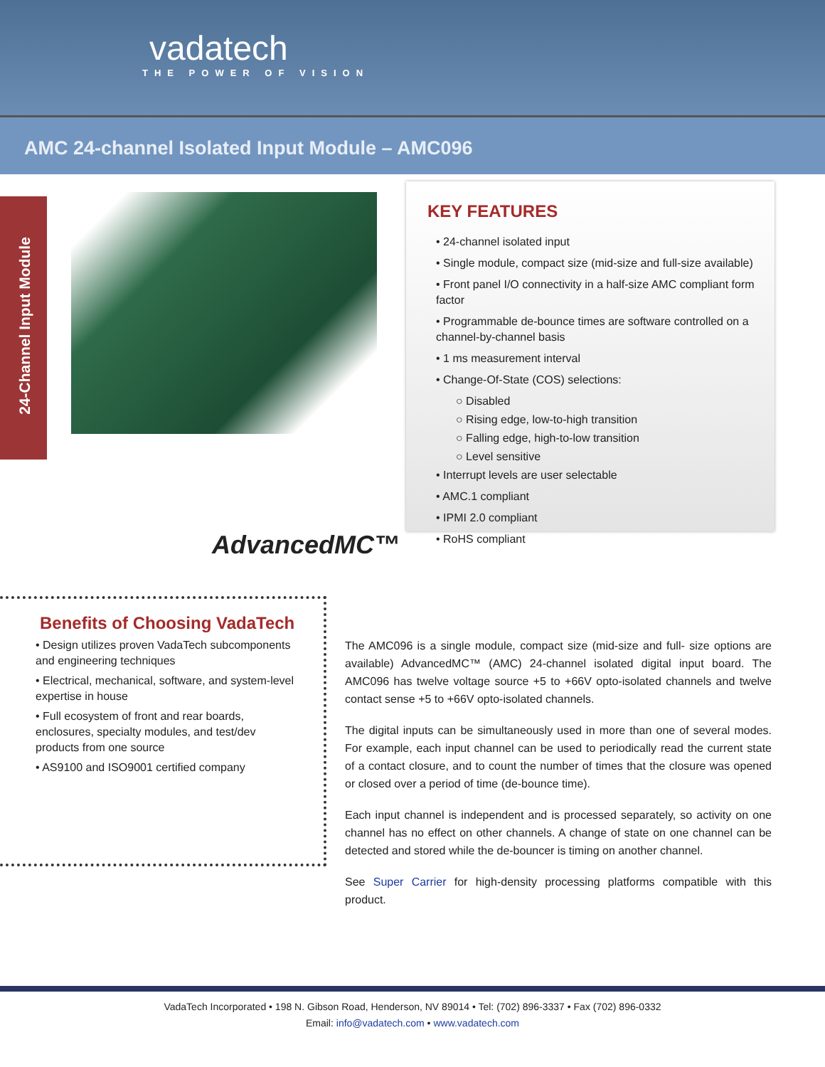vadatech
THE POWER OF VISION
AMC 24-channel Isolated Input Module – AMC096
24-Channel Input Module
AdvancedMC™
KEY FEATURES
• 24-channel isolated input
• Single module, compact size (mid-size and full-size available)
• Front panel I/O connectivity in a half-size AMC compliant form factor
• Programmable de-bounce times are software controlled on a channel-by-channel basis
• 1 ms measurement interval
• Change-Of-State (COS) selections:
○ Disabled
○ Rising edge, low-to-high transition
○ Falling edge, high-to-low transition
○ Level sensitive
• Interrupt levels are user selectable
• AMC.1 compliant
• IPMI 2.0 compliant
• RoHS compliant
Benefits of Choosing VadaTech
• Design utilizes proven VadaTech subcomponents and engineering techniques
• Electrical, mechanical, software, and system-level expertise in house
• Full ecosystem of front and rear boards, enclosures, specialty modules, and test/dev products from one source
• AS9100 and ISO9001 certified company
The AMC096 is a single module, compact size (mid-size and full- size options are available) AdvancedMC™ (AMC) 24-channel isolated digital input board. The AMC096 has twelve voltage source +5 to +66V opto-isolated channels and twelve contact sense +5 to +66V opto-isolated channels.
The digital inputs can be simultaneously used in more than one of several modes. For example, each input channel can be used to periodically read the current state of a contact closure, and to count the number of times that the closure was opened or closed over a period of time (de-bounce time).
Each input channel is independent and is processed separately, so activity on one channel has no effect on other channels. A change of state on one channel can be detected and stored while the de-bouncer is timing on another channel.
See Super Carrier for high-density processing platforms compatible with this product.
VadaTech Incorporated • 198 N. Gibson Road, Henderson, NV 89014 • Tel: (702) 896-3337 • Fax (702) 896-0332
Email: info@vadatech.com • www.vadatech.com